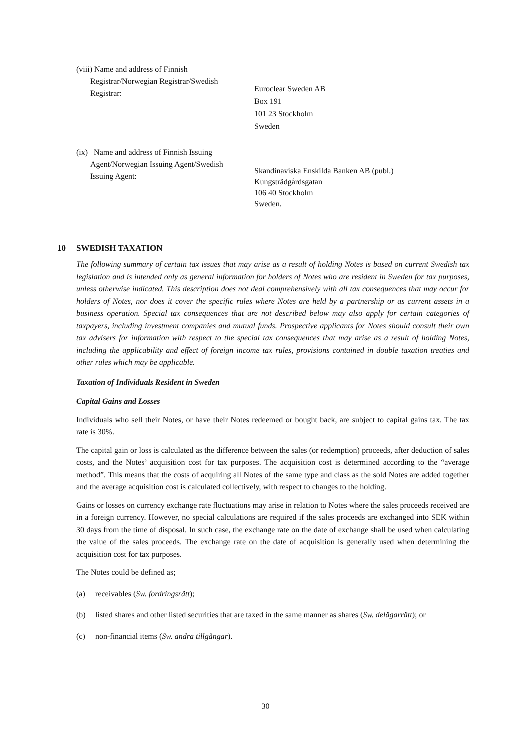(viii) Name and address of Finnish
Registrar/Norwegian Registrar/Swedish
Registrar:
Euroclear Sweden AB
Box 191
101 23 Stockholm
Sweden
(ix) Name and address of Finnish Issuing
Agent/Norwegian Issuing Agent/Swedish
Issuing Agent:
Skandinaviska Enskilda Banken AB (publ.)
Kungsträdgårdsgatan
106 40 Stockholm
Sweden.
10 SWEDISH TAXATION
The following summary of certain tax issues that may arise as a result of holding Notes is based on current Swedish tax legislation and is intended only as general information for holders of Notes who are resident in Sweden for tax purposes, unless otherwise indicated. This description does not deal comprehensively with all tax consequences that may occur for holders of Notes, nor does it cover the specific rules where Notes are held by a partnership or as current assets in a business operation. Special tax consequences that are not described below may also apply for certain categories of taxpayers, including investment companies and mutual funds. Prospective applicants for Notes should consult their own tax advisers for information with respect to the special tax consequences that may arise as a result of holding Notes, including the applicability and effect of foreign income tax rules, provisions contained in double taxation treaties and other rules which may be applicable.
Taxation of Individuals Resident in Sweden
Capital Gains and Losses
Individuals who sell their Notes, or have their Notes redeemed or bought back, are subject to capital gains tax. The tax rate is 30%.
The capital gain or loss is calculated as the difference between the sales (or redemption) proceeds, after deduction of sales costs, and the Notes’ acquisition cost for tax purposes. The acquisition cost is determined according to the “average method”. This means that the costs of acquiring all Notes of the same type and class as the sold Notes are added together and the average acquisition cost is calculated collectively, with respect to changes to the holding.
Gains or losses on currency exchange rate fluctuations may arise in relation to Notes where the sales proceeds received are in a foreign currency. However, no special calculations are required if the sales proceeds are exchanged into SEK within 30 days from the time of disposal. In such case, the exchange rate on the date of exchange shall be used when calculating the value of the sales proceeds. The exchange rate on the date of acquisition is generally used when determining the acquisition cost for tax purposes.
The Notes could be defined as;
(a) receivables (Sw. fordringsrätt);
(b) listed shares and other listed securities that are taxed in the same manner as shares (Sw. delägarrätt); or
(c) non-financial items (Sw. andra tillgångar).
30